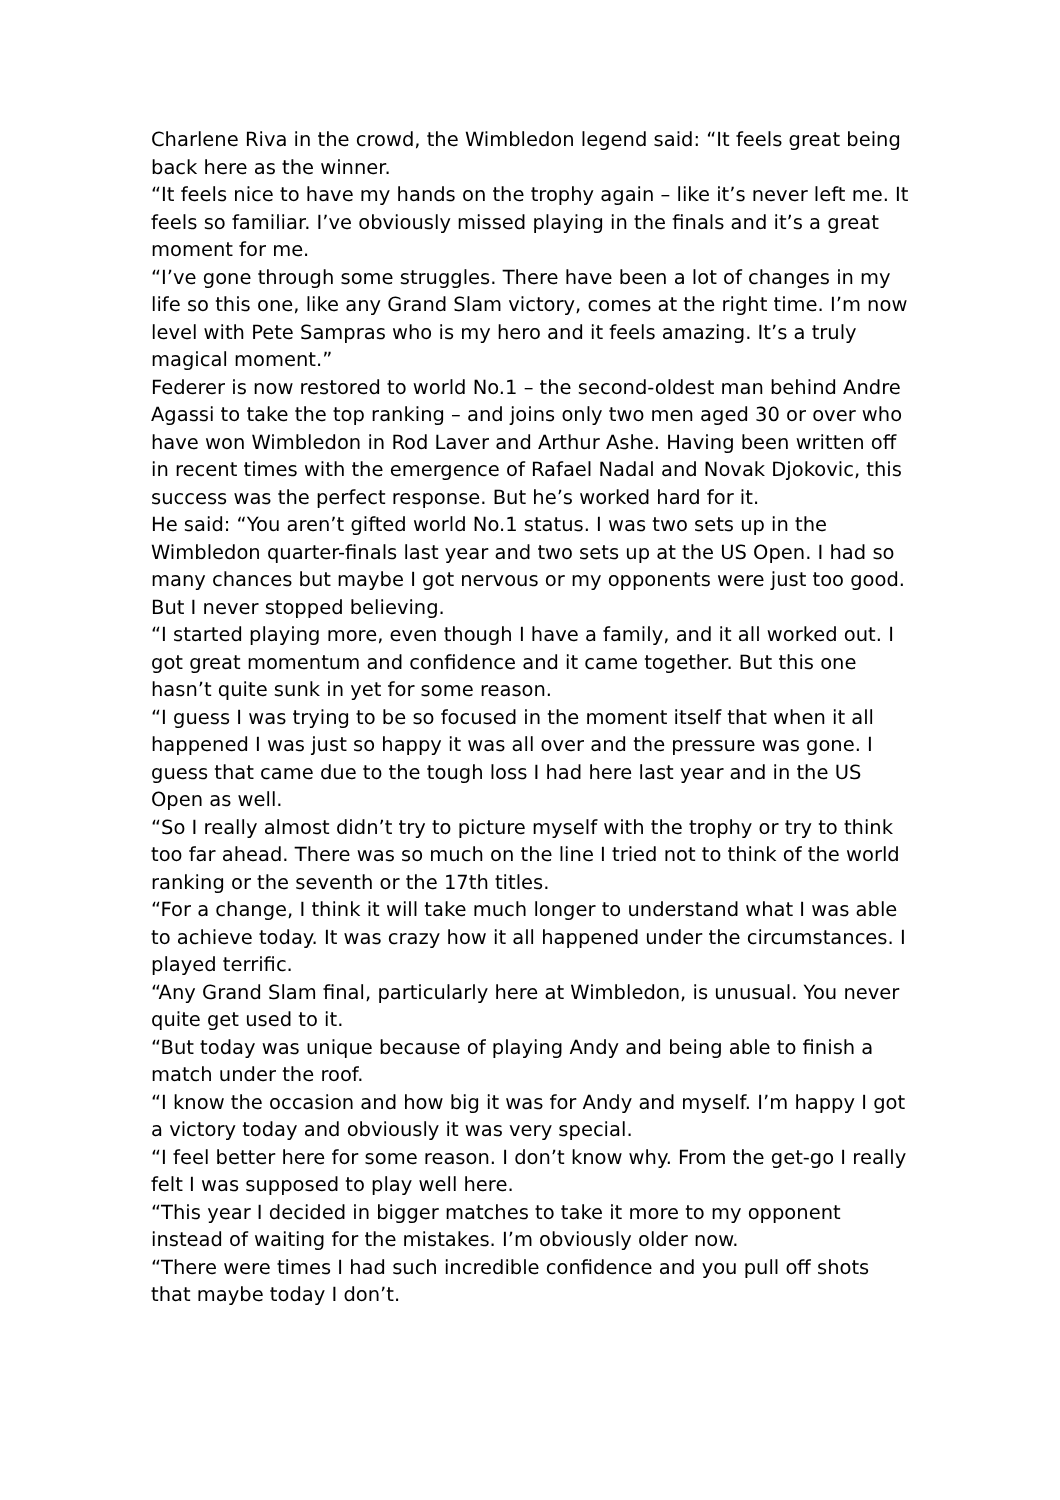Charlene Riva in the crowd, the Wimbledon legend said: “It feels great being back here as the winner.
“It feels nice to have my hands on the trophy again – like it’s never left me. It feels so familiar. I’ve obviously missed playing in the finals and it’s a great moment for me.
“I’ve gone through some struggles. There have been a lot of changes in my life so this one, like any Grand Slam victory, comes at the right time. I’m now level with Pete Sampras who is my hero and it feels amazing. It’s a truly magical moment.”
Federer is now restored to world No.1 – the second-oldest man behind Andre Agassi to take the top ranking – and joins only two men aged 30 or over who have won Wimbledon in Rod Laver and Arthur Ashe. Having been written off in recent times with the emergence of Rafael Nadal and Novak Djokovic, this success was the perfect response. But he’s worked hard for it.
He said: “You aren’t gifted world No.1 status. I was two sets up in the Wimbledon quarter-finals last year and two sets up at the US Open. I had so many chances but maybe I got nervous or my opponents were just too good. But I never stopped believing.
“I started playing more, even though I have a family, and it all worked out. I got great momentum and confidence and it came together. But this one hasn’t quite sunk in yet for some reason.
“I guess I was trying to be so focused in the moment itself that when it all happened I was just so happy it was all over and the pressure was gone. I guess that came due to the tough loss I had here last year and in the US Open as well.
“So I really almost didn’t try to picture myself with the trophy or try to think too far ahead. There was so much on the line I tried not to think of the world ranking or the seventh or the 17th titles.
“For a change, I think it will take much longer to understand what I was able to achieve today. It was crazy how it all happened under the circumstances. I played terrific.
“Any Grand Slam final, particularly here at Wimbledon, is unusual. You never quite get used to it.
“But today was unique because of playing Andy and being able to finish a match under the roof.
“I know the occasion and how big it was for Andy and myself. I’m happy I got a victory today and obviously it was very special.
“I feel better here for some reason. I don’t know why. From the get-go I really felt I was supposed to play well here.
“This year I decided in bigger matches to take it more to my opponent instead of waiting for the mistakes. I’m obviously older now.
“There were times I had such incredible confidence and you pull off shots that maybe today I don’t.